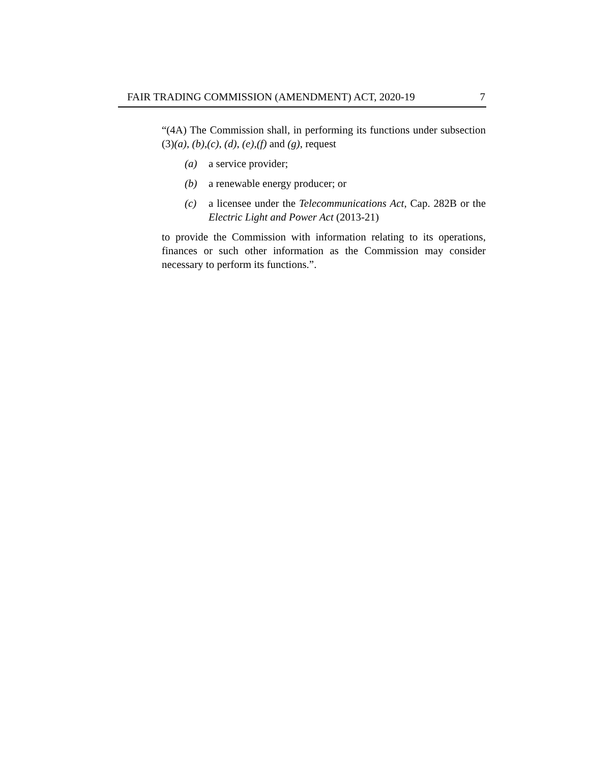FAIR TRADING COMMISSION (AMENDMENT) ACT, 2020-19 7
“(4A) The Commission shall, in performing its functions under subsection (3)(a), (b),(c), (d), (e),(f) and (g), request
(a) a service provider;
(b) a renewable energy producer; or
(c) a licensee under the Telecommunications Act, Cap. 282B or the Electric Light and Power Act (2013-21)
to provide the Commission with information relating to its operations, finances or such other information as the Commission may consider necessary to perform its functions.”.